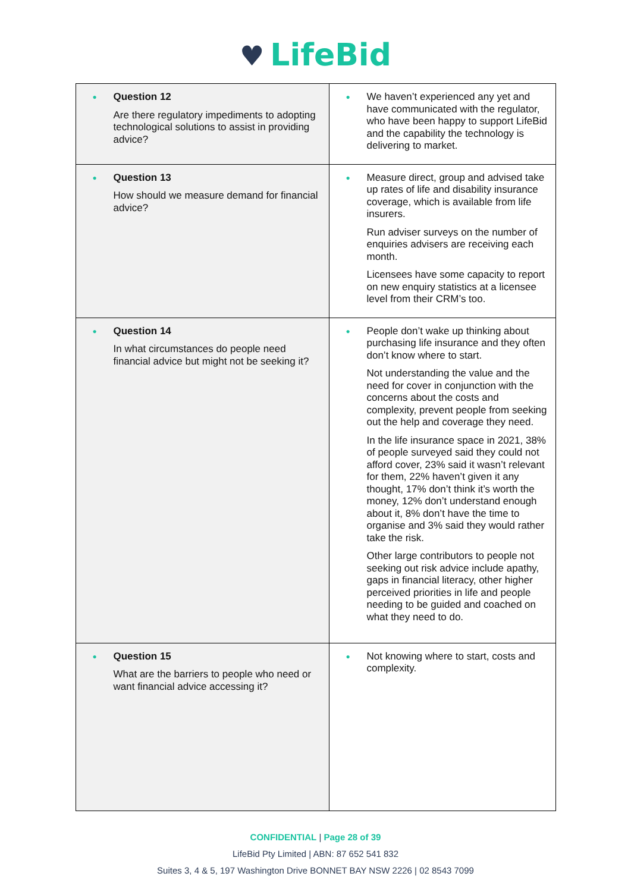♥ LifeBid
| ● Question 12 Are there regulatory impediments to adopting technological solutions to assist in providing advice? | ● We haven’t experienced any yet and have communicated with the regulator, who have been happy to support LifeBid and the capability the technology is delivering to market. |
| ● Question 13 How should we measure demand for financial advice? | ● Measure direct, group and advised take up rates of life and disability insurance coverage, which is available from life insurers. Run adviser surveys on the number of enquiries advisers are receiving each month. Licensees have some capacity to report on new enquiry statistics at a licensee level from their CRM’s too. |
| ● Question 14 In what circumstances do people need financial advice but might not be seeking it? | ● People don’t wake up thinking about purchasing life insurance and they often don’t know where to start. Not understanding the value and the need for cover in conjunction with the concerns about the costs and complexity, prevent people from seeking out the help and coverage they need. In the life insurance space in 2021, 38% of people surveyed said they could not afford cover, 23% said it wasn’t relevant for them, 22% haven’t given it any thought, 17% don’t think it’s worth the money, 12% don’t understand enough about it, 8% don’t have the time to organise and 3% said they would rather take the risk. Other large contributors to people not seeking out risk advice include apathy, gaps in financial literacy, other higher perceived priorities in life and people needing to be guided and coached on what they need to do. |
| ● Question 15 What are the barriers to people who need or want financial advice accessing it? | ● Not knowing where to start, costs and complexity. |
CONFIDENTIAL | Page 28 of 39
LifeBid Pty Limited | ABN: 87 652 541 832
Suites 3, 4 & 5, 197 Washington Drive BONNET BAY NSW 2226 | 02 8543 7099